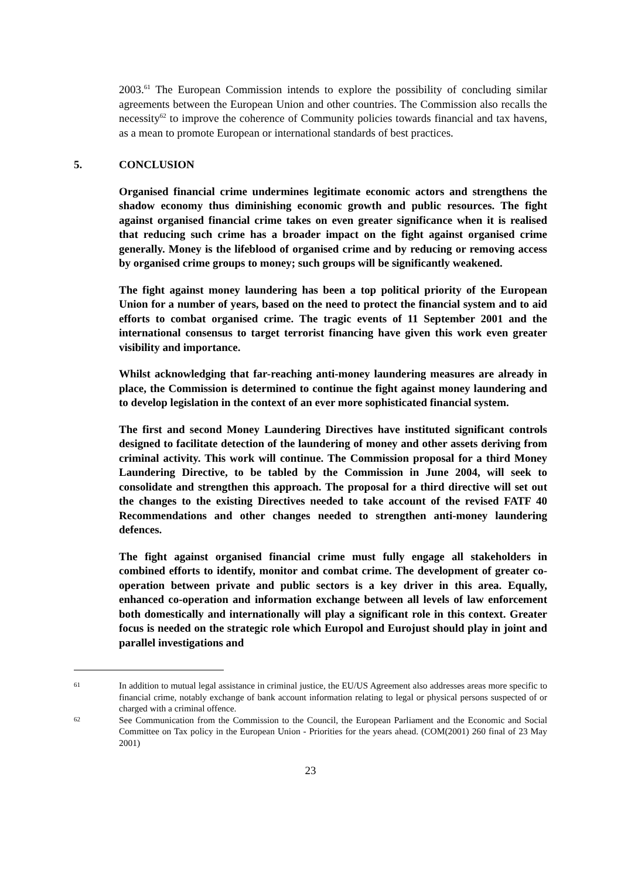2003.<sup>61</sup> The European Commission intends to explore the possibility of concluding similar agreements between the European Union and other countries. The Commission also recalls the necessity<sup>62</sup> to improve the coherence of Community policies towards financial and tax havens, as a mean to promote European or international standards of best practices.
5. CONCLUSION
Organised financial crime undermines legitimate economic actors and strengthens the shadow economy thus diminishing economic growth and public resources. The fight against organised financial crime takes on even greater significance when it is realised that reducing such crime has a broader impact on the fight against organised crime generally. Money is the lifeblood of organised crime and by reducing or removing access by organised crime groups to money; such groups will be significantly weakened.
The fight against money laundering has been a top political priority of the European Union for a number of years, based on the need to protect the financial system and to aid efforts to combat organised crime. The tragic events of 11 September 2001 and the international consensus to target terrorist financing have given this work even greater visibility and importance.
Whilst acknowledging that far-reaching anti-money laundering measures are already in place, the Commission is determined to continue the fight against money laundering and to develop legislation in the context of an ever more sophisticated financial system.
The first and second Money Laundering Directives have instituted significant controls designed to facilitate detection of the laundering of money and other assets deriving from criminal activity. This work will continue. The Commission proposal for a third Money Laundering Directive, to be tabled by the Commission in June 2004, will seek to consolidate and strengthen this approach. The proposal for a third directive will set out the changes to the existing Directives needed to take account of the revised FATF 40 Recommendations and other changes needed to strengthen anti-money laundering defences.
The fight against organised financial crime must fully engage all stakeholders in combined efforts to identify, monitor and combat crime. The development of greater co-operation between private and public sectors is a key driver in this area. Equally, enhanced co-operation and information exchange between all levels of law enforcement both domestically and internationally will play a significant role in this context. Greater focus is needed on the strategic role which Europol and Eurojust should play in joint and parallel investigations and
61
In addition to mutual legal assistance in criminal justice, the EU/US Agreement also addresses areas more specific to financial crime, notably exchange of bank account information relating to legal or physical persons suspected of or charged with a criminal offence.
62
See Communication from the Commission to the Council, the European Parliament and the Economic and Social Committee on Tax policy in the European Union - Priorities for the years ahead. (COM(2001) 260 final of 23 May 2001)
23